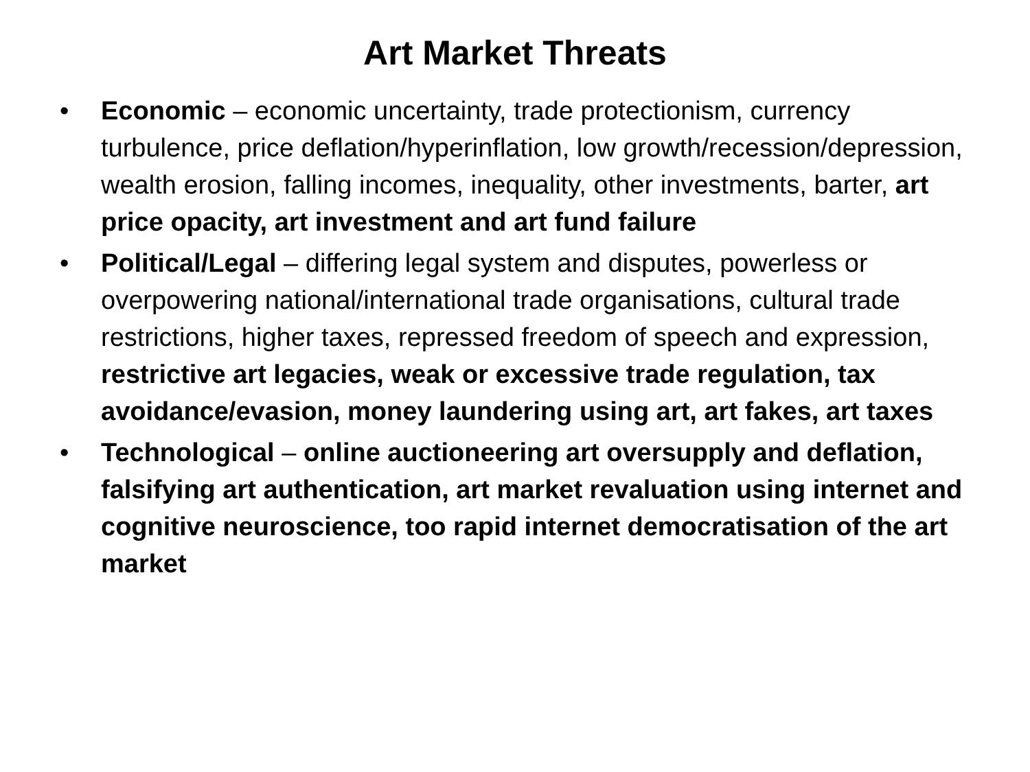Art Market Threats
• Economic – economic uncertainty, trade protectionism, currency turbulence, price deflation/hyperinflation, low growth/recession/depression, wealth erosion, falling incomes, inequality, other investments, barter, art price opacity, art investment and art fund failure
• Political/Legal – differing legal system and disputes, powerless or overpowering national/international trade organisations, cultural trade restrictions, higher taxes, repressed freedom of speech and expression, restrictive art legacies, weak or excessive trade regulation, tax avoidance/evasion, money laundering using art, art fakes, art taxes
• Technological – online auctioneering art oversupply and deflation, falsifying art authentication, art market revaluation using internet and cognitive neuroscience, too rapid internet democratisation of the art market